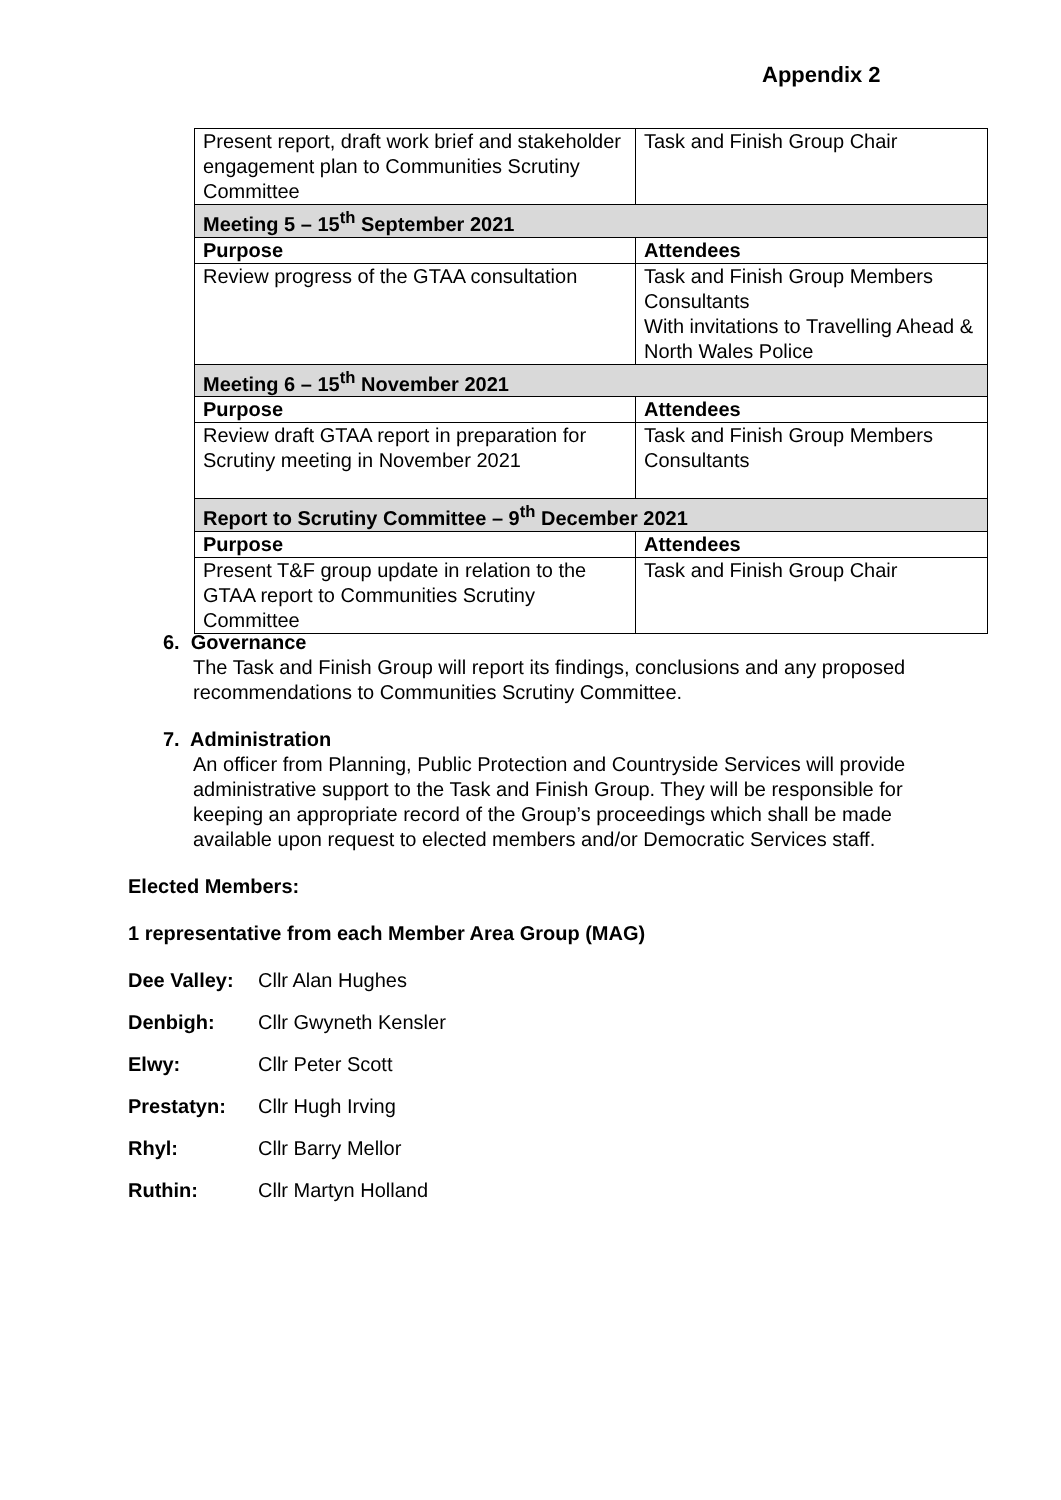Appendix 2
| Present report, draft work brief and stakeholder engagement plan to Communities Scrutiny Committee | Task and Finish Group Chair |
| Meeting 5 – 15<sup>th</sup> September 2021 | |
| Purpose | Attendees |
| Review progress of the GTAA consultation | Task and Finish Group Members Consultants With invitations to Travelling Ahead & North Wales Police |
| Meeting 6 – 15<sup>th</sup> November 2021 | |
| Purpose | Attendees |
| Review draft GTAA report in preparation for Scrutiny meeting in November 2021 | Task and Finish Group Members Consultants |
| Report to Scrutiny Committee – 9<sup>th</sup> December 2021 | |
| Purpose | Attendees |
| Present T&F group update in relation to the GTAA report to Communities Scrutiny Committee | Task and Finish Group Chair |
6. Governance
The Task and Finish Group will report its findings, conclusions and any proposed recommendations to Communities Scrutiny Committee.
7. Administration
An officer from Planning, Public Protection and Countryside Services will provide administrative support to the Task and Finish Group. They will be responsible for keeping an appropriate record of the Group’s proceedings which shall be made available upon request to elected members and/or Democratic Services staff.
Elected Members:
1 representative from each Member Area Group (MAG)
Dee Valley: Cllr Alan Hughes
Denbigh: Cllr Gwyneth Kensler
Elwy: Cllr Peter Scott
Prestatyn: Cllr Hugh Irving
Rhyl: Cllr Barry Mellor
Ruthin: Cllr Martyn Holland